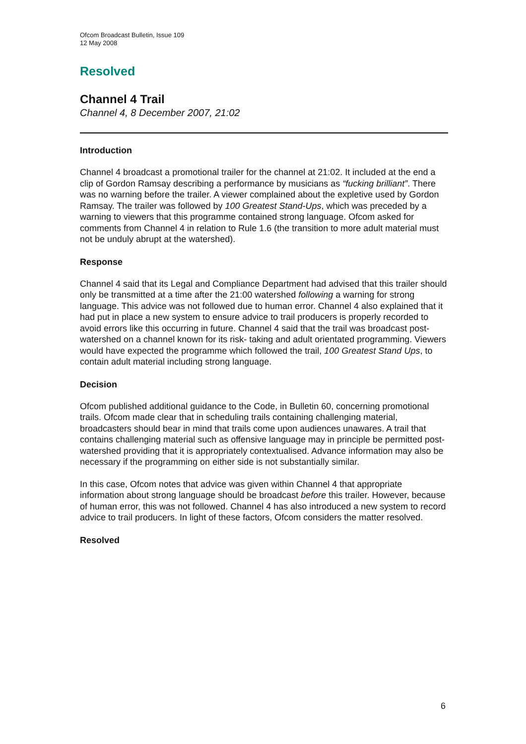Ofcom Broadcast Bulletin, Issue 109
12 May 2008
Resolved
Channel 4 Trail
Channel 4, 8 December 2007, 21:02
Introduction
Channel 4 broadcast a promotional trailer for the channel at 21:02. It included at the end a clip of Gordon Ramsay describing a performance by musicians as “fucking brilliant”. There was no warning before the trailer. A viewer complained about the expletive used by Gordon Ramsay. The trailer was followed by 100 Greatest Stand-Ups, which was preceded by a warning to viewers that this programme contained strong language. Ofcom asked for comments from Channel 4 in relation to Rule 1.6 (the transition to more adult material must not be unduly abrupt at the watershed).
Response
Channel 4 said that its Legal and Compliance Department had advised that this trailer should only be transmitted at a time after the 21:00 watershed following a warning for strong language. This advice was not followed due to human error. Channel 4 also explained that it had put in place a new system to ensure advice to trail producers is properly recorded to avoid errors like this occurring in future. Channel 4 said that the trail was broadcast post-watershed on a channel known for its risk- taking and adult orientated programming. Viewers would have expected the programme which followed the trail, 100 Greatest Stand Ups, to contain adult material including strong language.
Decision
Ofcom published additional guidance to the Code, in Bulletin 60, concerning promotional trails. Ofcom made clear that in scheduling trails containing challenging material, broadcasters should bear in mind that trails come upon audiences unawares. A trail that contains challenging material such as offensive language may in principle be permitted post-watershed providing that it is appropriately contextualised. Advance information may also be necessary if the programming on either side is not substantially similar.
In this case, Ofcom notes that advice was given within Channel 4 that appropriate information about strong language should be broadcast before this trailer. However, because of human error, this was not followed. Channel 4 has also introduced a new system to record advice to trail producers. In light of these factors, Ofcom considers the matter resolved.
Resolved
6